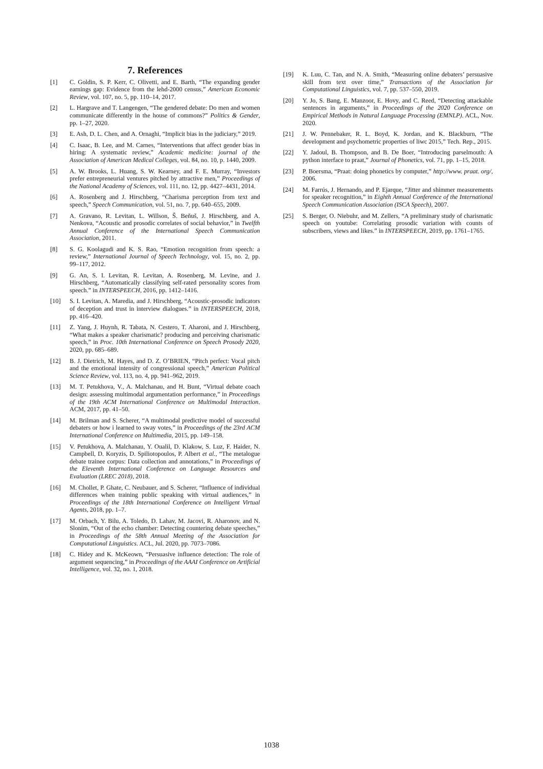7. References
[1] C. Goldin, S. P. Kerr, C. Olivetti, and E. Barth, “The expanding gender earnings gap: Evidence from the lehd-2000 census,” American Economic Review, vol. 107, no. 5, pp. 110–14, 2017.
[2] L. Hargrave and T. Langengen, “The gendered debate: Do men and women communicate differently in the house of commons?” Politics & Gender, pp. 1–27, 2020.
[3] E. Ash, D. L. Chen, and A. Ornaghi, “Implicit bias in the judiciary,” 2019.
[4] C. Isaac, B. Lee, and M. Carnes, “Interventions that affect gender bias in hiring: A systematic review,” Academic medicine: journal of the Association of American Medical Colleges, vol. 84, no. 10, p. 1440, 2009.
[5] A. W. Brooks, L. Huang, S. W. Kearney, and F. E. Murray, “Investors prefer entrepreneurial ventures pitched by attractive men,” Proceedings of the National Academy of Sciences, vol. 111, no. 12, pp. 4427–4431, 2014.
[6] A. Rosenberg and J. Hirschberg, “Charisma perception from text and speech,” Speech Communication, vol. 51, no. 7, pp. 640–655, 2009.
[7] A. Gravano, R. Levitan, L. Willson, Š. Beňuš, J. Hirschberg, and A. Nenkova, “Acoustic and prosodic correlates of social behavior,” in Twelfth Annual Conference of the International Speech Communication Association, 2011.
[8] S. G. Koolagudi and K. S. Rao, “Emotion recognition from speech: a review,” International Journal of Speech Technology, vol. 15, no. 2, pp. 99–117, 2012.
[9] G. An, S. I. Levitan, R. Levitan, A. Rosenberg, M. Levine, and J. Hirschberg, “Automatically classifying self-rated personality scores from speech.” in INTERSPEECH, 2016, pp. 1412–1416.
[10] S. I. Levitan, A. Maredia, and J. Hirschberg, “Acoustic-prosodic indicators of deception and trust in interview dialogues.” in INTERSPEECH, 2018, pp. 416–420.
[11] Z. Yang, J. Huynh, R. Tabata, N. Cestero, T. Aharoni, and J. Hirschberg, “What makes a speaker charismatic? producing and perceiving charismatic speech,” in Proc. 10th International Conference on Speech Prosody 2020, 2020, pp. 685–689.
[12] B. J. Dietrich, M. Hayes, and D. Z. O’BRIEN, “Pitch perfect: Vocal pitch and the emotional intensity of congressional speech,” American Political Science Review, vol. 113, no. 4, pp. 941–962, 2019.
[13] M. T. Petukhova, V., A. Malchanau, and H. Bunt, “Virtual debate coach design: assessing multimodal argumentation performance,” in Proceedings of the 19th ACM International Conference on Multimodal Interaction. ACM, 2017, pp. 41–50.
[14] M. Brilman and S. Scherer, “A multimodal predictive model of successful debaters or how i learned to sway votes,” in Proceedings of the 23rd ACM International Conference on Multimedia, 2015, pp. 149–158.
[15] V. Petukhova, A. Malchanau, Y. Oualil, D. Klakow, S. Luz, F. Haider, N. Campbell, D. Koryzis, D. Spiliotopoulos, P. Albert et al., “The metalogue debate trainee corpus: Data collection and annotations,” in Proceedings of the Eleventh International Conference on Language Resources and Evaluation (LREC 2018), 2018.
[16] M. Chollet, P. Ghate, C. Neubauer, and S. Scherer, “Influence of individual differences when training public speaking with virtual audiences,” in Proceedings of the 18th International Conference on Intelligent Virtual Agents, 2018, pp. 1–7.
[17] M. Orbach, Y. Bilu, A. Toledo, D. Lahav, M. Jacovi, R. Aharonov, and N. Slonim, “Out of the echo chamber: Detecting countering debate speeches,” in Proceedings of the 58th Annual Meeting of the Association for Computational Linguistics. ACL, Jul. 2020, pp. 7073–7086.
[18] C. Hidey and K. McKeown, “Persuasive influence detection: The role of argument sequencing,” in Proceedings of the AAAI Conference on Artificial Intelligence, vol. 32, no. 1, 2018.
[19] K. Luu, C. Tan, and N. A. Smith, “Measuring online debaters’ persuasive skill from text over time,” Transactions of the Association for Computational Linguistics, vol. 7, pp. 537–550, 2019.
[20] Y. Jo, S. Bang, E. Manzoor, E. Hovy, and C. Reed, “Detecting attackable sentences in arguments,” in Proceedings of the 2020 Conference on Empirical Methods in Natural Language Processing (EMNLP). ACL, Nov. 2020.
[21] J. W. Pennebaker, R. L. Boyd, K. Jordan, and K. Blackburn, “The development and psychometric properties of liwc 2015,” Tech. Rep., 2015.
[22] Y. Jadoul, B. Thompson, and B. De Boer, “Introducing parselmouth: A python interface to praat,” Journal of Phonetics, vol. 71, pp. 1–15, 2018.
[23] P. Boersma, “Praat: doing phonetics by computer,” http://www. praat. org/, 2006.
[24] M. Farrús, J. Hernando, and P. Ejarque, “Jitter and shimmer measurements for speaker recognition,” in Eighth Annual Conference of the International Speech Communication Association (ISCA Speech), 2007.
[25] S. Berger, O. Niebuhr, and M. Zellers, “A preliminary study of charismatic speech on youtube: Correlating prosodic variation with counts of subscribers, views and likes.” in INTERSPEECH, 2019, pp. 1761–1765.
1038